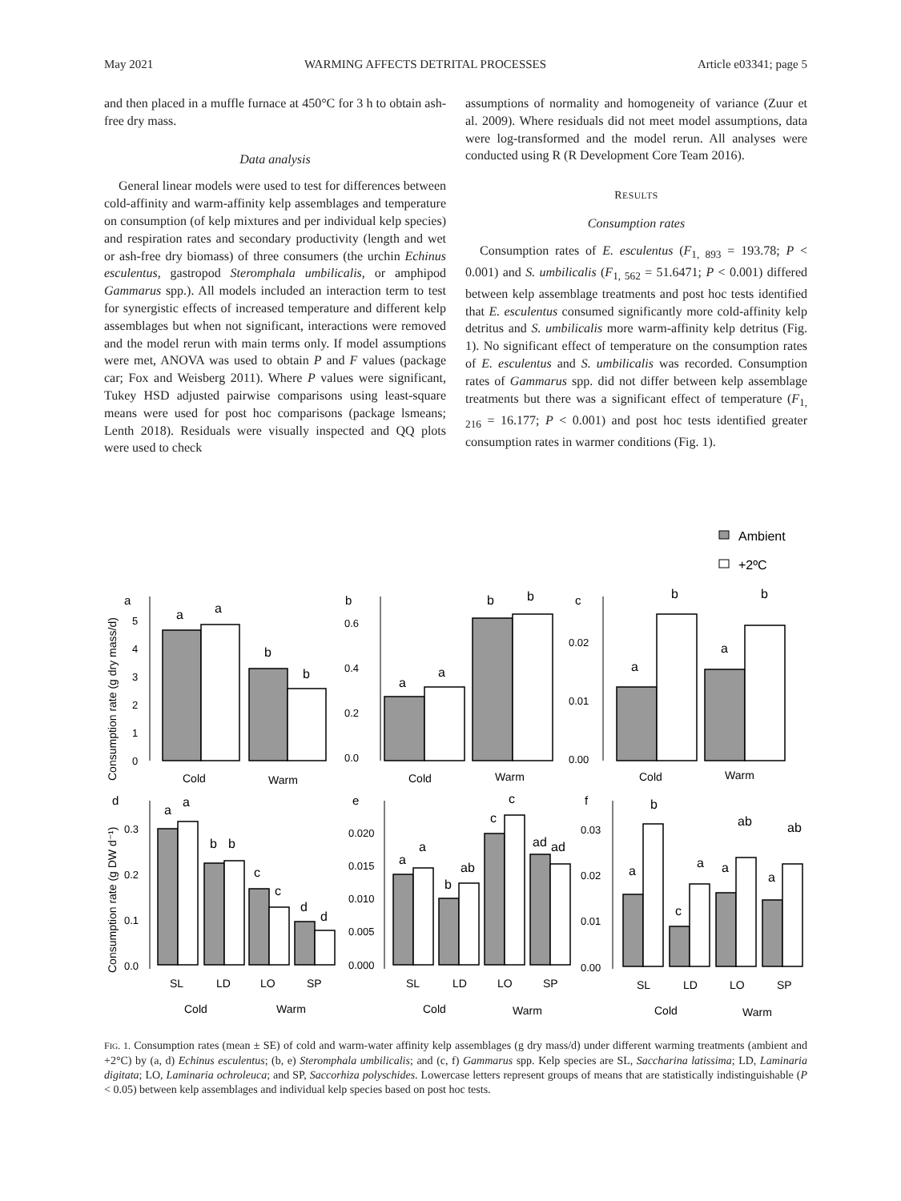May 2021 WARMING AFFECTS DETRITAL PROCESSES Article e03341; page 5
and then placed in a muffle furnace at 450°C for 3 h to obtain ash-free dry mass.
Data analysis
General linear models were used to test for differences between cold-affinity and warm-affinity kelp assemblages and temperature on consumption (of kelp mixtures and per individual kelp species) and respiration rates and secondary productivity (length and wet or ash-free dry biomass) of three consumers (the urchin Echinus esculentus, gastropod Steromphala umbilicalis, or amphipod Gammarus spp.). All models included an interaction term to test for synergistic effects of increased temperature and different kelp assemblages but when not significant, interactions were removed and the model rerun with main terms only. If model assumptions were met, ANOVA was used to obtain P and F values (package car; Fox and Weisberg 2011). Where P values were significant, Tukey HSD adjusted pairwise comparisons using least-square means were used for post hoc comparisons (package lsmeans; Lenth 2018). Residuals were visually inspected and QQ plots were used to check
assumptions of normality and homogeneity of variance (Zuur et al. 2009). Where residuals did not meet model assumptions, data were log-transformed and the model rerun. All analyses were conducted using R (R Development Core Team 2016).
RESULTS
Consumption rates
Consumption rates of E. esculentus (F<sub>1, 893</sub> = 193.78; P < 0.001) and S. umbilicalis (F<sub>1, 562</sub> = 51.6471; P < 0.001) differed between kelp assemblage treatments and post hoc tests identified that E. esculentus consumed significantly more cold-affinity kelp detritus and S. umbilicalis more warm-affinity kelp detritus (Fig. 1). No significant effect of temperature on the consumption rates of E. esculentus and S. umbilicalis was recorded. Consumption rates of Gammarus spp. did not differ between kelp assemblage treatments but there was a significant effect of temperature (F<sub>1, 216</sub> = 16.177; P < 0.001) and post hoc tests identified greater consumption rates in warmer conditions (Fig. 1).
Ambient
+2ºC
Consumption rate (g dry mass/d)
Consumption rate (g DW d⁻¹)
a
b
c
d
e
f
5
4
3
2
1
0
0.6
0.4
0.2
0.0
0.02
0.01
0.00
0.3
0.2
0.1
0.0
0.020
0.015
0.010
0.005
0.000
0.03
0.02
0.01
0.00
a
a
b
b
a
a
b
b
a
b
a
b
a
a
b
b
c
c
d
d
a
a
b
ab
c
c
ad
ad
a
b
c
a
a
ab
a
ab
Cold
Warm
Cold
Warm
Cold
Warm
SL
LD
LO
SP
SL
LD
LO
SP
SL
LD
LO
SP
Cold
Warm
Cold
Warm
Cold
Warm
FIG. 1. Consumption rates (mean ± SE) of cold and warm-water affinity kelp assemblages (g dry mass/d) under different warming treatments (ambient and +2°C) by (a, d) Echinus esculentus; (b, e) Steromphala umbilicalis; and (c, f) Gammarus spp. Kelp species are SL, Saccharina latissima; LD, Laminaria digitata; LO, Laminaria ochroleuca; and SP, Saccorhiza polyschides. Lowercase letters represent groups of means that are statistically indistinguishable (P < 0.05) between kelp assemblages and individual kelp species based on post hoc tests.